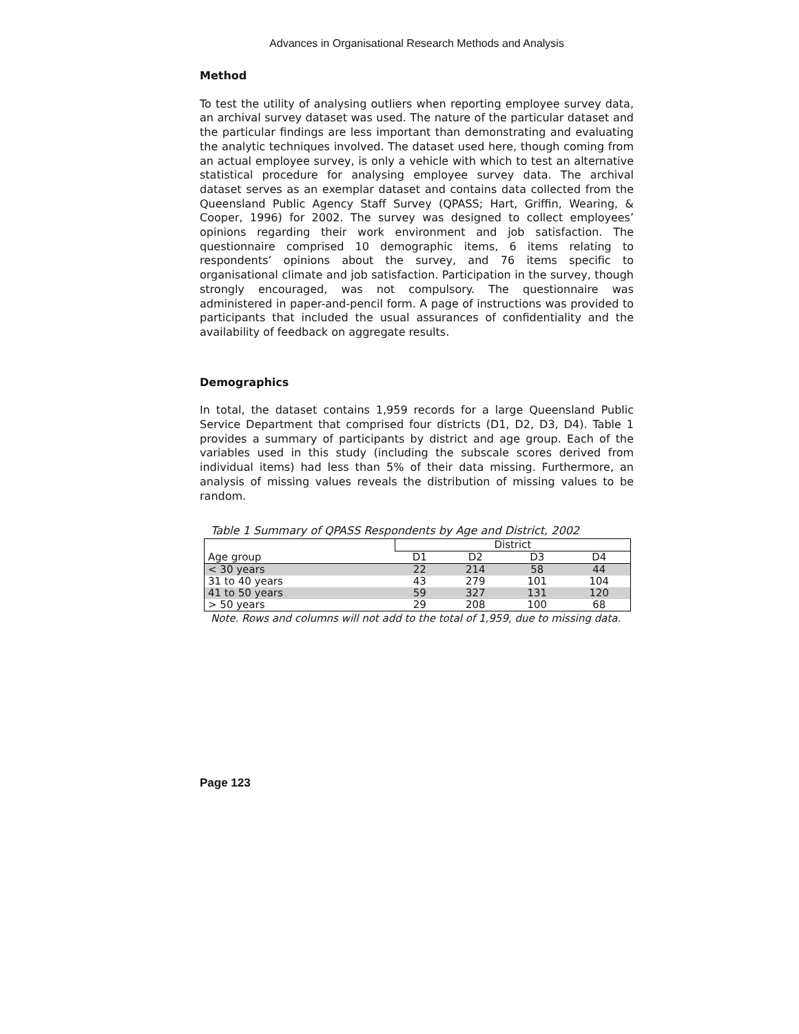Advances in Organisational Research Methods and Analysis
Method
To test the utility of analysing outliers when reporting employee survey data, an archival survey dataset was used. The nature of the particular dataset and the particular findings are less important than demonstrating and evaluating the analytic techniques involved. The dataset used here, though coming from an actual employee survey, is only a vehicle with which to test an alternative statistical procedure for analysing employee survey data. The archival dataset serves as an exemplar dataset and contains data collected from the Queensland Public Agency Staff Survey (QPASS; Hart, Griffin, Wearing, & Cooper, 1996) for 2002. The survey was designed to collect employees’ opinions regarding their work environment and job satisfaction. The questionnaire comprised 10 demographic items, 6 items relating to respondents’ opinions about the survey, and 76 items specific to organisational climate and job satisfaction. Participation in the survey, though strongly encouraged, was not compulsory. The questionnaire was administered in paper-and-pencil form. A page of instructions was provided to participants that included the usual assurances of confidentiality and the availability of feedback on aggregate results.
Demographics
In total, the dataset contains 1,959 records for a large Queensland Public Service Department that comprised four districts (D1, D2, D3, D4). Table 1 provides a summary of participants by district and age group. Each of the variables used in this study (including the subscale scores derived from individual items) had less than 5% of their data missing. Furthermore, an analysis of missing values reveals the distribution of missing values to be random.
Table 1 Summary of QPASS Respondents by Age and District, 2002
| | District | | | |
| --- | --- | --- | --- | --- |
| Age group | D1 | D2 | D3 | D4 |
| < 30 years | 22 | 214 | 58 | 44 |
| 31 to 40 years | 43 | 279 | 101 | 104 |
| 41 to 50 years | 59 | 327 | 131 | 120 |
| > 50 years | 29 | 208 | 100 | 68 |
Note. Rows and columns will not add to the total of 1,959, due to missing data.
Page 123